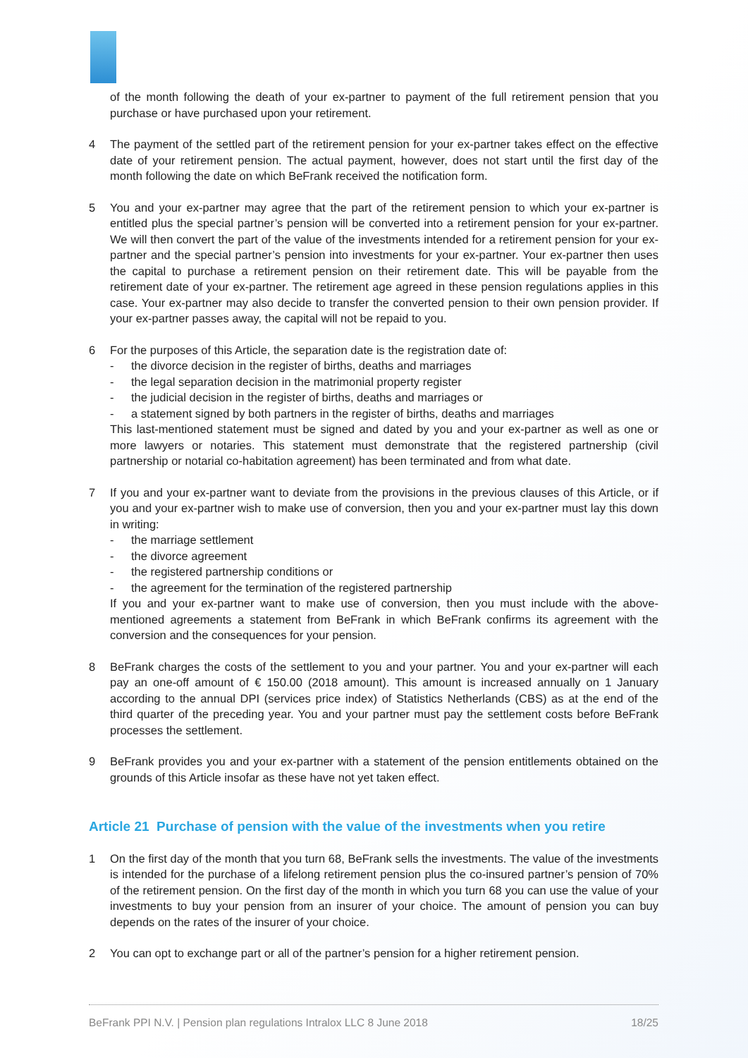of the month following the death of your ex-partner to payment of the full retirement pension that you purchase or have purchased upon your retirement.
4 The payment of the settled part of the retirement pension for your ex-partner takes effect on the effective date of your retirement pension. The actual payment, however, does not start until the first day of the month following the date on which BeFrank received the notification form.
5 You and your ex-partner may agree that the part of the retirement pension to which your ex-partner is entitled plus the special partner’s pension will be converted into a retirement pension for your ex-partner. We will then convert the part of the value of the investments intended for a retirement pension for your ex-partner and the special partner’s pension into investments for your ex-partner. Your ex-partner then uses the capital to purchase a retirement pension on their retirement date. This will be payable from the retirement date of your ex-partner. The retirement age agreed in these pension regulations applies in this case. Your ex-partner may also decide to transfer the converted pension to their own pension provider. If your ex-partner passes away, the capital will not be repaid to you.
6 For the purposes of this Article, the separation date is the registration date of:
- the divorce decision in the register of births, deaths and marriages
- the legal separation decision in the matrimonial property register
- the judicial decision in the register of births, deaths and marriages or
- a statement signed by both partners in the register of births, deaths and marriages
This last-mentioned statement must be signed and dated by you and your ex-partner as well as one or more lawyers or notaries. This statement must demonstrate that the registered partnership (civil partnership or notarial co-habitation agreement) has been terminated and from what date.
7 If you and your ex-partner want to deviate from the provisions in the previous clauses of this Article, or if you and your ex-partner wish to make use of conversion, then you and your ex-partner must lay this down in writing:
- the marriage settlement
- the divorce agreement
- the registered partnership conditions or
- the agreement for the termination of the registered partnership
If you and your ex-partner want to make use of conversion, then you must include with the above-mentioned agreements a statement from BeFrank in which BeFrank confirms its agreement with the conversion and the consequences for your pension.
8 BeFrank charges the costs of the settlement to you and your partner. You and your ex-partner will each pay an one-off amount of € 150.00 (2018 amount). This amount is increased annually on 1 January according to the annual DPI (services price index) of Statistics Netherlands (CBS) as at the end of the third quarter of the preceding year. You and your partner must pay the settlement costs before BeFrank processes the settlement.
9 BeFrank provides you and your ex-partner with a statement of the pension entitlements obtained on the grounds of this Article insofar as these have not yet taken effect.
Article 21 Purchase of pension with the value of the investments when you retire
1 On the first day of the month that you turn 68, BeFrank sells the investments. The value of the investments is intended for the purchase of a lifelong retirement pension plus the co-insured partner’s pension of 70% of the retirement pension. On the first day of the month in which you turn 68 you can use the value of your investments to buy your pension from an insurer of your choice. The amount of pension you can buy depends on the rates of the insurer of your choice.
2 You can opt to exchange part or all of the partner’s pension for a higher retirement pension.
BeFrank PPI N.V. | Pension plan regulations Intralox LLC 8 June 2018 18/25